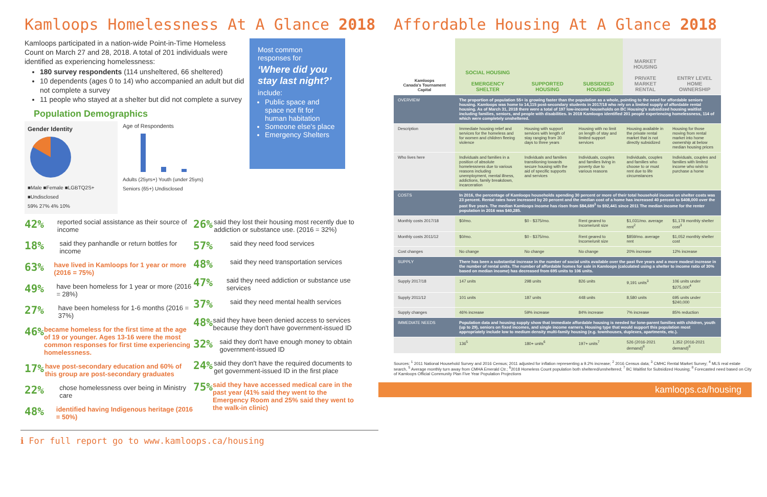Kamloops Homelessness At A Glance 2018
Kamloops participated in a nation-wide Point-in-Time Homeless Count on March 27 and 28, 2018. A total of 201 individuals were identified as experiencing homelessness:
180 survey respondents (114 unsheltered, 66 sheltered)
10 dependents (ages 0 to 14) who accompanied an adult but did not complete a survey
11 people who stayed at a shelter but did not complete a survey
Population Demographics
Gender Identity
■Male ■Female ■LGBTQ2S+ ■Undisclosed
59% 27% 4% 10%
Age of Respondents
Adults (25yrs+) Youth (under 25yrs) Seniors (65+) Undisclosed
Most common responses for
‘Where did you stay last night?’
include:
Public space and space not fit for human habitation
Someone else's place
Emergency Shelters
42% reported social assistance as their source of income
18% said they panhandle or return bottles for income
63% have lived in Kamloops for 1 year or more (2016 = 75%)
49% have been homeless for 1 year or more (2016 = 28%)
27% have been homeless for 1-6 months (2016 = 37%)
46% became homeless for the first time at the age of 19 or younger. Ages 13-16 were the most common responses for first time experiencing homelessness.
17% have post-secondary education and 60% of this group are post-secondary graduates
22% chose homelessness over being in Ministry care
48% identified having Indigenous heritage (2016 = 50%)
26% said they lost their housing most recently due to addiction or substance use. (2016 = 32%)
57% said they need food services
48% said they need transportation services
47% said they need addiction or substance use services
37% said they need mental health services
48% said they have been denied access to services because they don't have government-issued ID
32% said they don't have enough money to obtain government-issued ID
24% said they don't have the required documents to get government-issued ID in the first place
75% said they have accessed medical care in the past year (41% said they went to the Emergency Room and 25% said they went to the walk-in clinic)
ℹ For full report go to www.kamloops.ca/housing
Affordable Housing At A Glance 2018
| Kamloops Canada's Tournament Capital | SOCIAL HOUSING EMERGENCY SHELTER | SUPPORTED HOUSING | SUBSIDIZED HOUSING | MARKET HOUSING PRIVATE MARKET RENTAL | ENTRY LEVEL HOME OWNERSHIP |
| --- | --- | --- | --- | --- | --- |
| OVERVIEW | The proportion of population 55+ is growing faster than the population as a whole, pointing to the need for affordable seniors housing. Kamloops was home to 14,115 post-secondary students in 2017/18 who rely on a limited supply of affordable rental housing. As of March 31, 2018 there were a total of 197 low-income households on BC Housing's subsidized housing waitlist including families, seniors, and people with disabilities. In 2018 Kamloops identified 201 people experiencing homelessness, 114 of which were completely unsheltered. | | | | |
| Description | Immediate housing relief and services for the homeless and for women and children fleeing violence | Housing with support services with length of stay ranging from 30 days to three years | Housing with no limit on length of stay and limited support services | Housing available in the private rental market that is not directly subsidized | Housing for those moving from rental market into home ownership at below median housing prices |
| Who lives here | Individuals and families in a position of absolute homelessness due to various reasons including unemployment, mental illness, addictions, family breakdown, incarceration | Individuals and families transitioning towards secure housing with the aid of specific supports and services | Individuals, couples and families living in poverty due to various reasons | Individuals, couples and families who choose to or must rent due to life circumstances | Individuals, couples and families with limited income who wish to purchase a home |
| COSTS | In 2016, the percentage of Kamloops households spending 30 percent or more of their total household income on shelter costs was 23 percent. Rental rates have increased by 20 percent and the median cost of a home has increased 40 percent to $408,000 over the past five years. The median Kamloops income has risen from $84,689<sup>1</sup> to $92,441 since 2011 The median income for the renter population in 2016 was $40,285. | | | | |
| Monthly costs 2017/18 | $0/mo. | $0 - $375/mo. | Rent geared to Income/unit size | $1,031/mo. average rent<sup>2</sup> | $1,178 monthly shelter cost<sup>3</sup> |
| Monthly costs 2011/12 | $0/mo. | $0 - $375/mo. | Rent geared to Income/unit size | $859/mo. average rent | $1,052 monthly shelter cost |
| Cost changes | No change | No change | No change | 20% increase | 12% increase |
| SUPPLY | There has been a substantial increase in the number of social units available over the past five years and a more modest increase in the number of rental units. The number of affordable homes for sale in Kamloops (calculated using a shelter to income ratio of 30% based on median income) has decreased from 695 units to 106 units. | | | | |
| Supply 2017/18 | 147 units | 298 units | 826 units | 9,191 units<sup>3</sup> | 106 units under $275,000<sup>4</sup> |
| Supply 2011/12 | 101 units | 187 units | 448 units | 8,580 units | 695 units under $240,000 |
| Supply changes | 46% increase | 59% increase | 84% increase | 7% increase | 85% reduction |
| IMMEDIATE NEEDS | Population data and housing supply show that immediate affordable housing is needed for lone-parent families with children, youth (up to 29), seniors on fixed incomes, and single income earners. Housing type that would support this population most appropriately include low to medium density multi-family housing (e.g. townhouses, duplexes, apartments, etc.). | | | | |
| | 136<sup>5</sup> | 180+ units<sup>6</sup> | 197+ units<sup>7</sup> | 526 (2016-2021 demand)<sup>8</sup> | 1,352 (2016-2021 demand)<sup>8</sup> |
Sources: <sup>1</sup> 2011 National Household Survey and 2016 Census; 2011 adjusted for inflation representing a 9.2% increase; <sup>2</sup> 2016 Census data; <sup>3</sup> CMHC Rental Market Survey; <sup>4</sup> MLS real estate search, <sup>5</sup> Average monthly turn away from CMHA Emerald Ctr.; <sup>6</sup>2018 Homeless Count population both sheltered/unsheltered; <sup>7</sup> BC Waitlist for Subsidized Housing; <sup>8</sup> Forecasted need based on City of Kamloops Official Community Plan Five Year Population Projections
kamloops.ca/housing